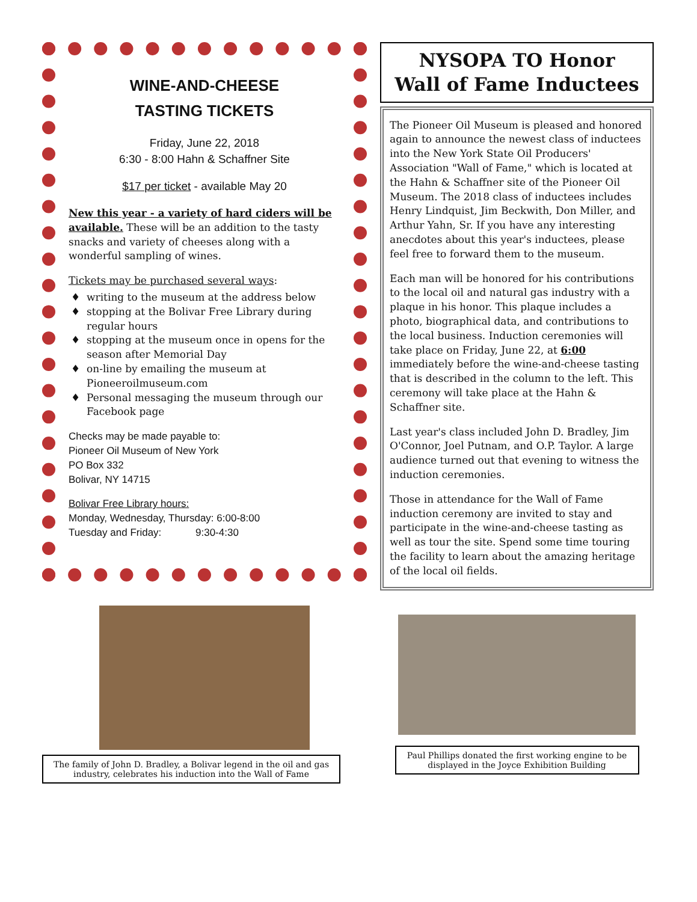WINE-AND-CHEESE
TASTING TICKETS
Friday, June 22, 2018
6:30 - 8:00 Hahn & Schaffner Site
$17 per ticket - available May 20
New this year - a variety of hard ciders will be available. These will be an addition to the tasty snacks and variety of cheeses along with a wonderful sampling of wines.
Tickets may be purchased several ways:
writing to the museum at the address below
stopping at the Bolivar Free Library during regular hours
stopping at the museum once in opens for the season after Memorial Day
on-line by emailing the museum at Pioneeroilmuseum.com
Personal messaging the museum through our Facebook page
Checks may be made payable to:
Pioneer Oil Museum of New York
PO Box 332
Bolivar, NY 14715
Bolivar Free Library hours:
Monday, Wednesday, Thursday: 6:00-8:00
Tuesday and Friday: 9:30-4:30
The family of John D. Bradley, a Bolivar legend in the oil and gas industry, celebrates his induction into the Wall of Fame
NYSOPA TO Honor
Wall of Fame Inductees
The Pioneer Oil Museum is pleased and honored again to announce the newest class of inductees into the New York State Oil Producers' Association "Wall of Fame," which is located at the Hahn & Schaffner site of the Pioneer Oil Museum. The 2018 class of inductees includes Henry Lindquist, Jim Beckwith, Don Miller, and Arthur Yahn, Sr. If you have any interesting anecdotes about this year's inductees, please feel free to forward them to the museum.
Each man will be honored for his contributions to the local oil and natural gas industry with a plaque in his honor. This plaque includes a photo, biographical data, and contributions to the local business. Induction ceremonies will take place on Friday, June 22, at 6:00 immediately before the wine-and-cheese tasting that is described in the column to the left. This ceremony will take place at the Hahn & Schaffner site.
Last year's class included John D. Bradley, Jim O'Connor, Joel Putnam, and O.P. Taylor. A large audience turned out that evening to witness the induction ceremonies.
Those in attendance for the Wall of Fame induction ceremony are invited to stay and participate in the wine-and-cheese tasting as well as tour the site. Spend some time touring the facility to learn about the amazing heritage of the local oil fields.
Paul Phillips donated the first working engine to be displayed in the Joyce Exhibition Building